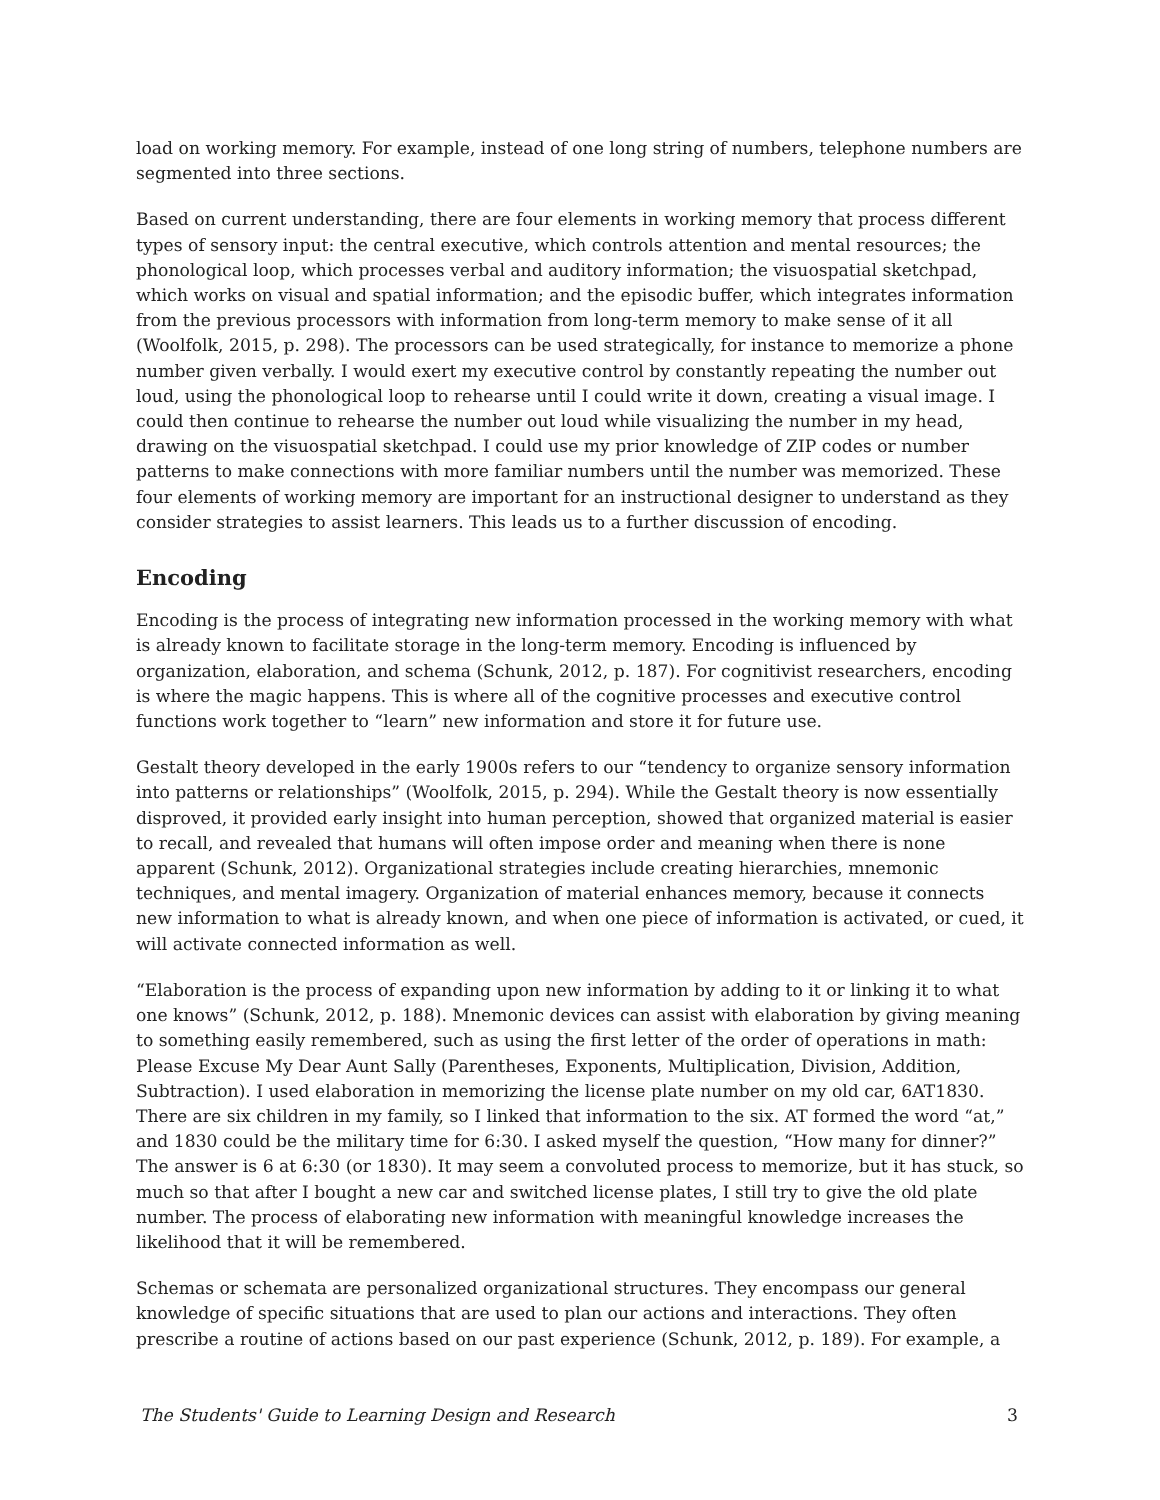load on working memory. For example, instead of one long string of numbers, telephone numbers are segmented into three sections.
Based on current understanding, there are four elements in working memory that process different types of sensory input: the central executive, which controls attention and mental resources; the phonological loop, which processes verbal and auditory information; the visuospatial sketchpad, which works on visual and spatial information; and the episodic buffer, which integrates information from the previous processors with information from long-term memory to make sense of it all (Woolfolk, 2015, p. 298). The processors can be used strategically, for instance to memorize a phone number given verbally. I would exert my executive control by constantly repeating the number out loud, using the phonological loop to rehearse until I could write it down, creating a visual image. I could then continue to rehearse the number out loud while visualizing the number in my head, drawing on the visuospatial sketchpad. I could use my prior knowledge of ZIP codes or number patterns to make connections with more familiar numbers until the number was memorized. These four elements of working memory are important for an instructional designer to understand as they consider strategies to assist learners. This leads us to a further discussion of encoding.
Encoding
Encoding is the process of integrating new information processed in the working memory with what is already known to facilitate storage in the long-term memory. Encoding is influenced by organization, elaboration, and schema (Schunk, 2012, p. 187). For cognitivist researchers, encoding is where the magic happens. This is where all of the cognitive processes and executive control functions work together to “learn” new information and store it for future use.
Gestalt theory developed in the early 1900s refers to our “tendency to organize sensory information into patterns or relationships” (Woolfolk, 2015, p. 294). While the Gestalt theory is now essentially disproved, it provided early insight into human perception, showed that organized material is easier to recall, and revealed that humans will often impose order and meaning when there is none apparent (Schunk, 2012). Organizational strategies include creating hierarchies, mnemonic techniques, and mental imagery. Organization of material enhances memory, because it connects new information to what is already known, and when one piece of information is activated, or cued, it will activate connected information as well.
“Elaboration is the process of expanding upon new information by adding to it or linking it to what one knows” (Schunk, 2012, p. 188). Mnemonic devices can assist with elaboration by giving meaning to something easily remembered, such as using the first letter of the order of operations in math: Please Excuse My Dear Aunt Sally (Parentheses, Exponents, Multiplication, Division, Addition, Subtraction). I used elaboration in memorizing the license plate number on my old car, 6AT1830. There are six children in my family, so I linked that information to the six. AT formed the word “at,” and 1830 could be the military time for 6:30. I asked myself the question, “How many for dinner?” The answer is 6 at 6:30 (or 1830). It may seem a convoluted process to memorize, but it has stuck, so much so that after I bought a new car and switched license plates, I still try to give the old plate number. The process of elaborating new information with meaningful knowledge increases the likelihood that it will be remembered.
Schemas or schemata are personalized organizational structures. They encompass our general knowledge of specific situations that are used to plan our actions and interactions. They often prescribe a routine of actions based on our past experience (Schunk, 2012, p. 189). For example, a
The Students' Guide to Learning Design and Research 3